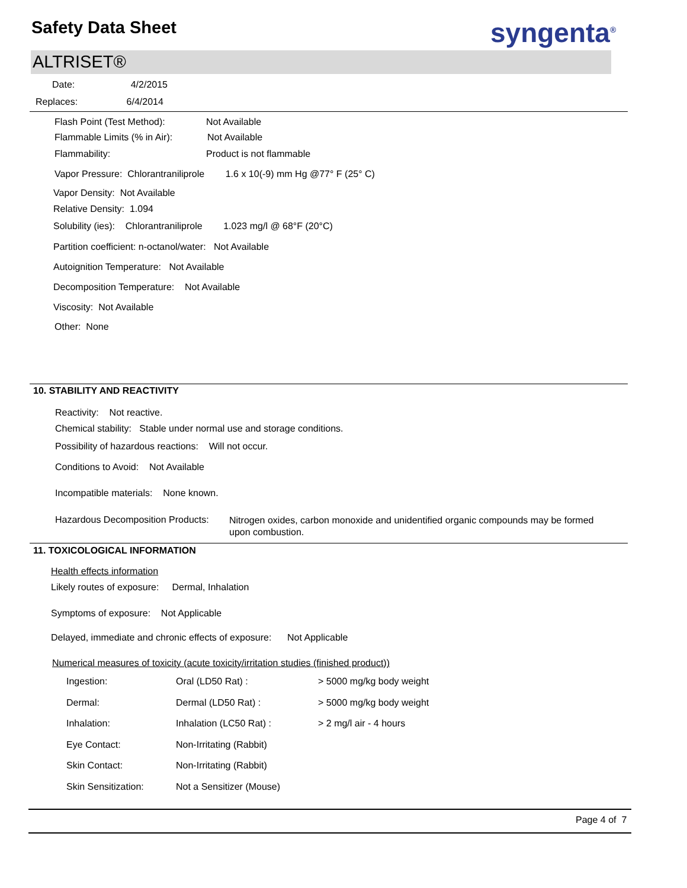Safety Data Sheet syngenta<sup>®</sup>
ALTRISET®
Date: 4/2/2015
Replaces: 6/4/2014
Flash Point (Test Method): Not Available
Flammable Limits (% in Air): Not Available
Flammability: Product is not flammable
Vapor Pressure: Chlorantraniliprole 1.6 x 10(-9) mm Hg @77° F (25° C)
Vapor Density: Not Available
Relative Density: 1.094
Solubility (ies): Chlorantraniliprole 1.023 mg/l @ 68°F (20°C)
Partition coefficient: n-octanol/water: Not Available
Autoignition Temperature: Not Available
Decomposition Temperature: Not Available
Viscosity: Not Available
Other: None
10. STABILITY AND REACTIVITY
Reactivity: Not reactive.
Chemical stability: Stable under normal use and storage conditions.
Possibility of hazardous reactions: Will not occur.
Conditions to Avoid: Not Available
Incompatible materials: None known.
Hazardous Decomposition Products:
Nitrogen oxides, carbon monoxide and unidentified organic compounds may be formed upon combustion.
11. TOXICOLOGICAL INFORMATION
Health effects information
Likely routes of exposure: Dermal, Inhalation
Symptoms of exposure: Not Applicable
Delayed, immediate and chronic effects of exposure: Not Applicable
Numerical measures of toxicity (acute toxicity/irritation studies (finished product))
| Ingestion: | Oral (LD50 Rat) : | > 5000 mg/kg body weight |
| Dermal: | Dermal (LD50 Rat) : | > 5000 mg/kg body weight |
| Inhalation: | Inhalation (LC50 Rat) : | > 2 mg/l air - 4 hours |
| Eye Contact: | Non-Irritating (Rabbit) | |
| Skin Contact: | Non-Irritating (Rabbit) | |
| Skin Sensitization: | Not a Sensitizer (Mouse) | |
Page 4 of 7